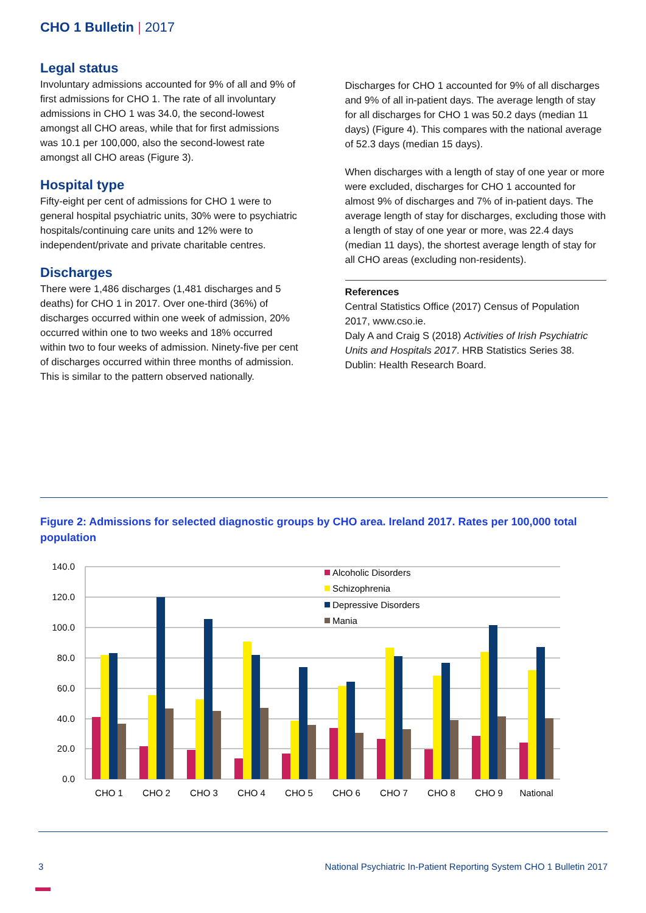CHO 1 Bulletin | 2017
Legal status
Involuntary admissions accounted for 9% of all and 9% of first admissions for CHO 1. The rate of all involuntary admissions in CHO 1 was 34.0, the second-lowest amongst all CHO areas, while that for first admissions was 10.1 per 100,000, also the second-lowest rate amongst all CHO areas (Figure 3).
Hospital type
Fifty-eight per cent of admissions for CHO 1 were to general hospital psychiatric units, 30% were to psychiatric hospitals/continuing care units and 12% were to independent/private and private charitable centres.
Discharges
There were 1,486 discharges (1,481 discharges and 5 deaths) for CHO 1 in 2017. Over one-third (36%) of discharges occurred within one week of admission, 20% occurred within one to two weeks and 18% occurred within two to four weeks of admission. Ninety-five per cent of discharges occurred within three months of admission. This is similar to the pattern observed nationally.
Discharges for CHO 1 accounted for 9% of all discharges and 9% of all in-patient days. The average length of stay for all discharges for CHO 1 was 50.2 days (median 11 days) (Figure 4). This compares with the national average of 52.3 days (median 15 days).
When discharges with a length of stay of one year or more were excluded, discharges for CHO 1 accounted for almost 9% of discharges and 7% of in-patient days. The average length of stay for discharges, excluding those with a length of stay of one year or more, was 22.4 days (median 11 days), the shortest average length of stay for all CHO areas (excluding non-residents).
References
Central Statistics Office (2017) Census of Population 2017, www.cso.ie.
Daly A and Craig S (2018) Activities of Irish Psychiatric Units and Hospitals 2017. HRB Statistics Series 38. Dublin: Health Research Board.
Figure 2: Admissions for selected diagnostic groups by CHO area. Ireland 2017. Rates per 100,000 total population
140.0
120.0
100.0
80.0
60.0
40.0
20.0
0.0
CHO 1
CHO 2
CHO 3
CHO 4
CHO 5
CHO 6
CHO 7
CHO 8
CHO 9
National
Alcoholic Disorders
Schizophrenia
Depressive Disorders
Mania
3 National Psychiatric In-Patient Reporting System CHO 1 Bulletin 2017